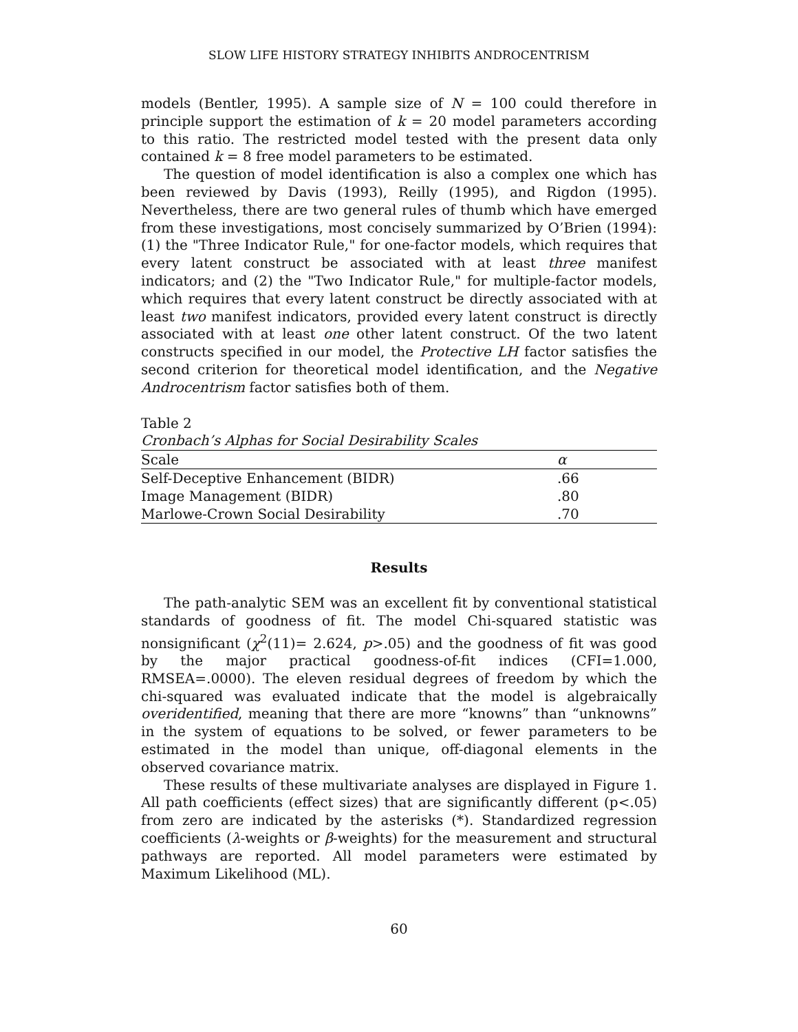SLOW LIFE HISTORY STRATEGY INHIBITS ANDROCENTRISM
models (Bentler, 1995). A sample size of N = 100 could therefore in principle support the estimation of k = 20 model parameters according to this ratio. The restricted model tested with the present data only contained k = 8 free model parameters to be estimated.
The question of model identification is also a complex one which has been reviewed by Davis (1993), Reilly (1995), and Rigdon (1995). Nevertheless, there are two general rules of thumb which have emerged from these investigations, most concisely summarized by O’Brien (1994): (1) the "Three Indicator Rule," for one-factor models, which requires that every latent construct be associated with at least three manifest indicators; and (2) the "Two Indicator Rule," for multiple-factor models, which requires that every latent construct be directly associated with at least two manifest indicators, provided every latent construct is directly associated with at least one other latent construct. Of the two latent constructs specified in our model, the Protective LH factor satisfies the second criterion for theoretical model identification, and the Negative Androcentrism factor satisfies both of them.
Table 2
Cronbach’s Alphas for Social Desirability Scales
| Scale | α |
| --- | --- |
| Self-Deceptive Enhancement (BIDR) | .66 |
| Image Management (BIDR) | .80 |
| Marlowe-Crown Social Desirability | .70 |
Results
The path-analytic SEM was an excellent fit by conventional statistical standards of goodness of fit. The model Chi-squared statistic was nonsignificant (χ<sup>2</sup>(11)= 2.624, p>.05) and the goodness of fit was good by the major practical goodness-of-fit indices (CFI=1.000, RMSEA=.0000). The eleven residual degrees of freedom by which the chi-squared was evaluated indicate that the model is algebraically overidentified, meaning that there are more “knowns” than “unknowns” in the system of equations to be solved, or fewer parameters to be estimated in the model than unique, off-diagonal elements in the observed covariance matrix.
These results of these multivariate analyses are displayed in Figure 1. All path coefficients (effect sizes) that are significantly different (p<.05) from zero are indicated by the asterisks (*). Standardized regression coefficients (λ-weights or β-weights) for the measurement and structural pathways are reported. All model parameters were estimated by Maximum Likelihood (ML).
60